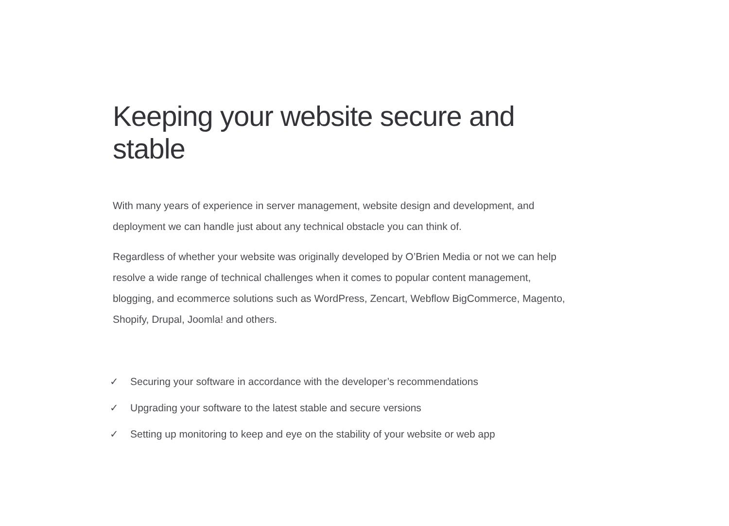Keeping your website secure and stable
With many years of experience in server management, website design and development, and deployment we can handle just about any technical obstacle you can think of.
Regardless of whether your website was originally developed by O’Brien Media or not we can help resolve a wide range of technical challenges when it comes to popular content management, blogging, and ecommerce solutions such as WordPress, Zencart, Webflow BigCommerce, Magento, Shopify, Drupal, Joomla! and others.
✓ Securing your software in accordance with the developer’s recommendations
✓ Upgrading your software to the latest stable and secure versions
✓ Setting up monitoring to keep and eye on the stability of your website or web app